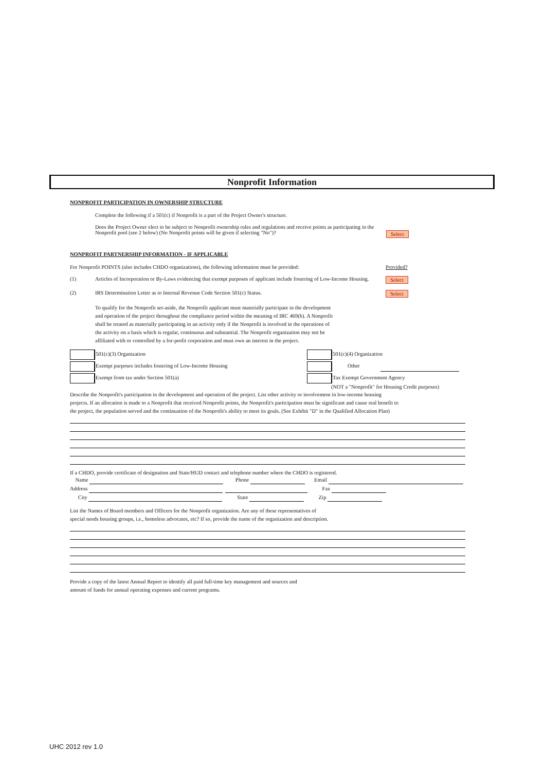Nonprofit Information
NONPROFIT PARTICIPATION IN OWNERSHIP STRUCTURE
Complete the following if a 501(c) if Nonprofit is a part of the Project Owner's structure.
Does the Project Owner elect to be subject to Nonprofit ownership rules and regulations and receive points as participating in the Nonprofit pool (see 2 below) (No Nonprofit points will be given if selecting "No")?
Select
NONPROFIT PARTNERSHIP INFORMATION - IF APPLICABLE
For Nonprofit POINTS (also includes CHDO organizations), the following information must be provided:
Provided?
(1) Articles of Incorporation or By-Laws evidencing that exempt purposes of applicant include fostering of Low-Income Housing.
Select
(2) IRS Determination Letter as to Internal Revenue Code Section 501(c) Status. Select
To qualify for the Nonprofit set-aside, the Nonprofit applicant must materially participate in the development and operation of the project throughout the compliance period within the meaning of IRC 469(h). A Nonprofit shall be treated as materially participating in an activity only if the Nonprofit is involved in the operations of the activity on a basis which is regular, continuous and substantial. The Nonprofit organization may not be affiliated with or controlled by a for-profit corporation and must own an interest in the project.
501(c)(3) Organization 501(c)(4) Organization
Exempt purposes includes fostering of Low-Income Housing Other
Exempt from tax under Section 501(a) Tax Exempt Government Agency
(NOT a "Nonprofit" for Housing Credit purposes)
Describe the Nonprofit's participation in the development and operation of the project. List other activity or involvement in low-income housing projects. If an allocation is made to a Nonprofit that received Nonprofit points, the Nonprofit's participation must be significant and cause real benefit to the project, the population served and the continuation of the Nonprofit's ability to meet its goals. (See Exhibit "D" in the Qualified Allocation Plan)
If a CHDO, provide certificate of designation and State/HUD contact and telephone number where the CHDO is registered.
Name Phone Email
Address Fax
City State Zip
List the Names of Board members and Officers for the Nonprofit organization. Are any of these representatives of
special needs housing groups, i.e., homeless advocates, etc? If so, provide the name of the organization and description.
Provide a copy of the latest Annual Report to identify all paid full-time key management and sources and
amount of funds for annual operating expenses and current programs.
UHC 2012 rev 1.0